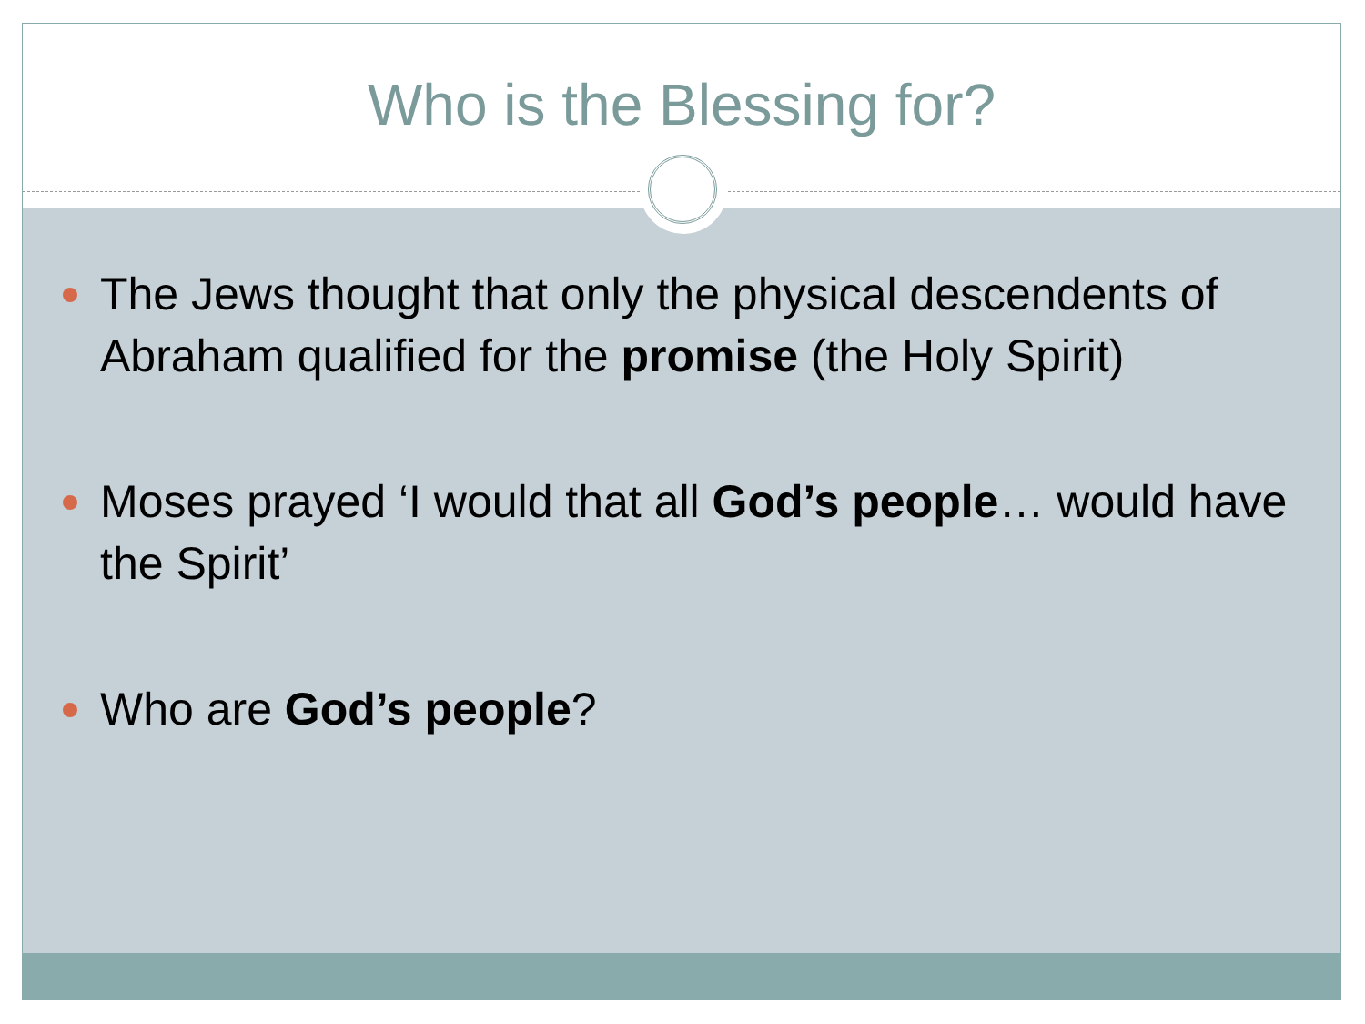Who is the Blessing for?
The Jews thought that only the physical descendents of Abraham qualified for the promise (the Holy Spirit)
Moses prayed ‘I would that all God’s people… would have the Spirit’
Who are God’s people?